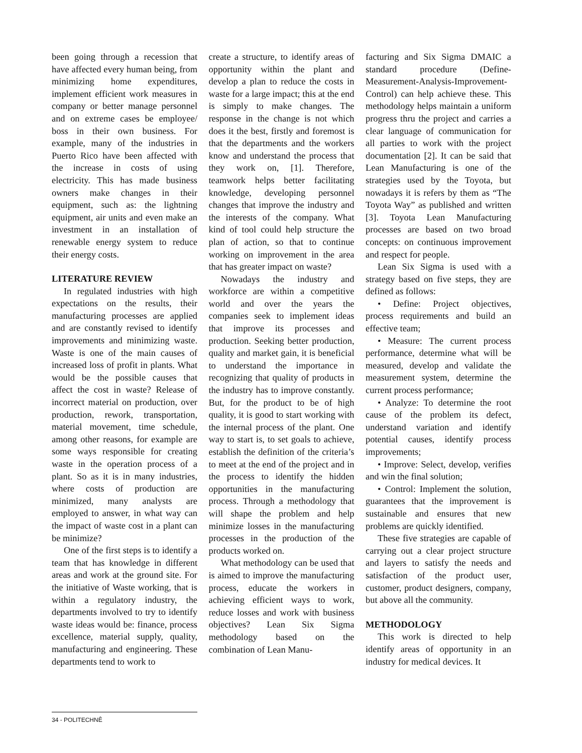been going through a recession that have affected every human being, from minimizing home expenditures, implement efficient work measures in company or better manage personnel and on extreme cases be employee/ boss in their own business. For example, many of the industries in Puerto Rico have been affected with the increase in costs of using electricity. This has made business owners make changes in their equipment, such as: the lightning equipment, air units and even make an investment in an installation of renewable energy system to reduce their energy costs.
LITERATURE REVIEW
In regulated industries with high expectations on the results, their manufacturing processes are applied and are constantly revised to identify improvements and minimizing waste. Waste is one of the main causes of increased loss of profit in plants. What would be the possible causes that affect the cost in waste? Release of incorrect material on production, over production, rework, transportation, material movement, time schedule, among other reasons, for example are some ways responsible for creating waste in the operation process of a plant. So as it is in many industries, where costs of production are minimized, many analysts are employed to answer, in what way can the impact of waste cost in a plant can be minimize?
One of the first steps is to identify a team that has knowledge in different areas and work at the ground site. For the initiative of Waste working, that is within a regulatory industry, the departments involved to try to identify waste ideas would be: finance, process excellence, material supply, quality, manufacturing and engineering. These departments tend to work to
create a structure, to identify areas of opportunity within the plant and develop a plan to reduce the costs in waste for a large impact; this at the end is simply to make changes. The response in the change is not which does it the best, firstly and foremost is that the departments and the workers know and understand the process that they work on, [1]. Therefore, teamwork helps better facilitating knowledge, developing personnel changes that improve the industry and the interests of the company. What kind of tool could help structure the plan of action, so that to continue working on improvement in the area that has greater impact on waste?
Nowadays the industry and workforce are within a competitive world and over the years the companies seek to implement ideas that improve its processes and production. Seeking better production, quality and market gain, it is beneficial to understand the importance in recognizing that quality of products in the industry has to improve constantly. But, for the product to be of high quality, it is good to start working with the internal process of the plant. One way to start is, to set goals to achieve, establish the definition of the criteria’s to meet at the end of the project and in the process to identify the hidden opportunities in the manufacturing process. Through a methodology that will shape the problem and help minimize losses in the manufacturing processes in the production of the products worked on.
What methodology can be used that is aimed to improve the manufacturing process, educate the workers in achieving efficient ways to work, reduce losses and work with business objectives? Lean Six Sigma methodology based on the combination of Lean Manu-
facturing and Six Sigma DMAIC a standard procedure (Define-Measurement-Analysis-Improvement-Control) can help achieve these. This methodology helps maintain a uniform progress thru the project and carries a clear language of communication for all parties to work with the project documentation [2]. It can be said that Lean Manufacturing is one of the strategies used by the Toyota, but nowadays it is refers by them as “The Toyota Way” as published and written [3]. Toyota Lean Manufacturing processes are based on two broad concepts: on continuous improvement and respect for people.
Lean Six Sigma is used with a strategy based on five steps, they are defined as follows:
• Define: Project objectives, process requirements and build an effective team;
• Measure: The current process performance, determine what will be measured, develop and validate the measurement system, determine the current process performance;
• Analyze: To determine the root cause of the problem its defect, understand variation and identify potential causes, identify process improvements;
• Improve: Select, develop, verifies and win the final solution;
• Control: Implement the solution, guarantees that the improvement is sustainable and ensures that new problems are quickly identified.
These five strategies are capable of carrying out a clear project structure and layers to satisfy the needs and satisfaction of the product user, customer, product designers, company, but above all the community.
METHODOLOGY
This work is directed to help identify areas of opportunity in an industry for medical devices. It
34 - POLITECHNÊ